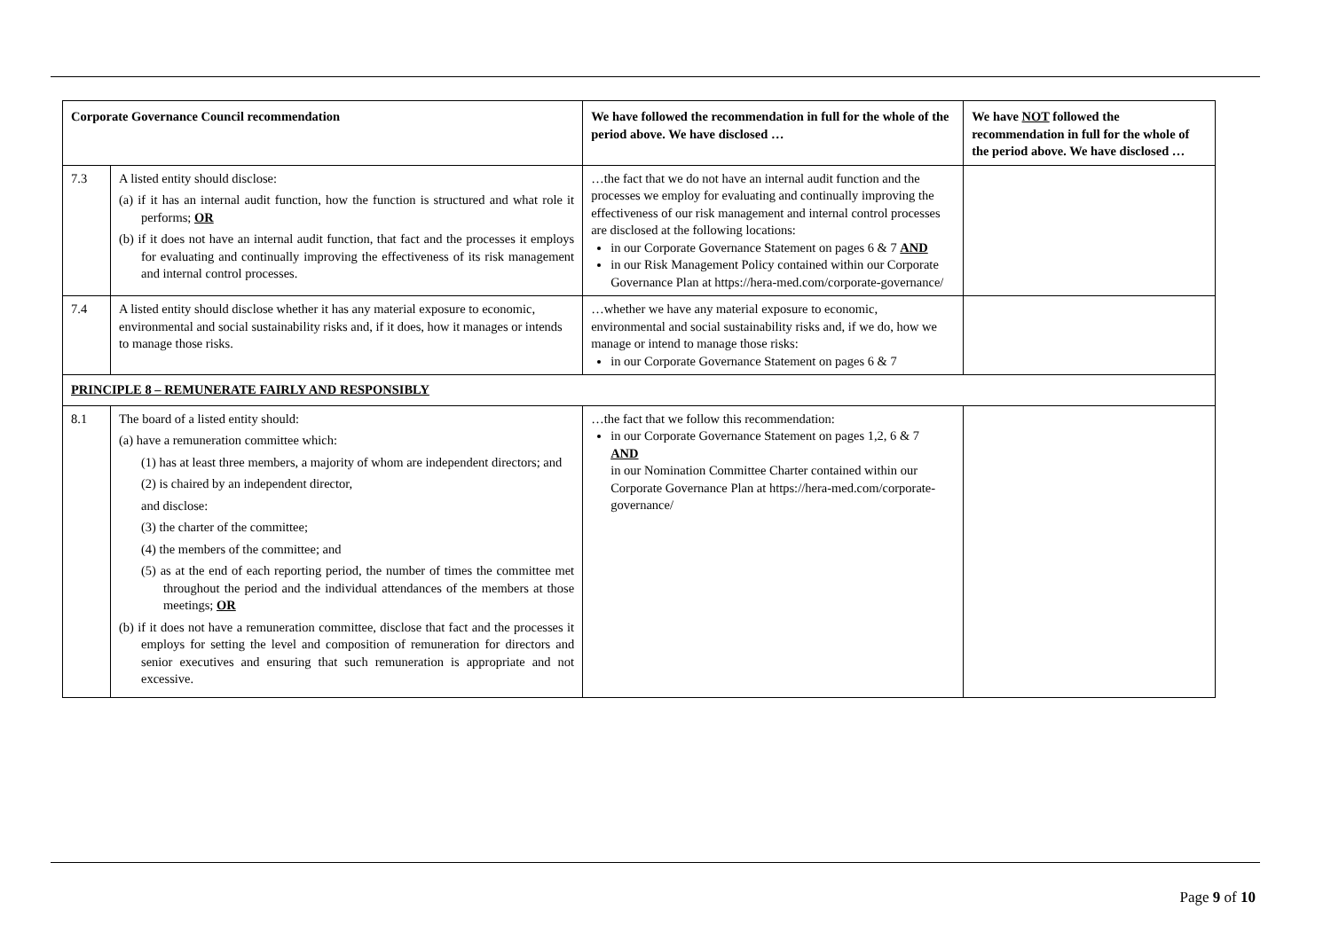| Corporate Governance Council recommendation | | We have followed the recommendation in full for the whole of the period above. We have disclosed … | We have NOT followed the recommendation in full for the whole of the period above. We have disclosed … |
| --- | --- | --- | --- |
| 7.3 | A listed entity should disclose: (a) if it has an internal audit function, how the function is structured and what role it performs; OR (b) if it does not have an internal audit function, that fact and the processes it employs for evaluating and continually improving the effectiveness of its risk management and internal control processes. | …the fact that we do not have an internal audit function and the processes we employ for evaluating and continually improving the effectiveness of our risk management and internal control processes are disclosed at the following locations: in our Corporate Governance Statement on pages 6 & 7 AND in our Risk Management Policy contained within our Corporate Governance Plan at https://hera-med.com/corporate-governance/ | |
| 7.4 | A listed entity should disclose whether it has any material exposure to economic, environmental and social sustainability risks and, if it does, how it manages or intends to manage those risks. | …whether we have any material exposure to economic, environmental and social sustainability risks and, if we do, how we manage or intend to manage those risks: in our Corporate Governance Statement on pages 6 & 7 | |
| PRINCIPLE 8 – REMUNERATE FAIRLY AND RESPONSIBLY | | | |
| 8.1 | The board of a listed entity should: (a) have a remuneration committee which: (1) has at least three members, a majority of whom are independent directors; and (2) is chaired by an independent director, and disclose: (3) the charter of the committee; (4) the members of the committee; and (5) as at the end of each reporting period, the number of times the committee met throughout the period and the individual attendances of the members at those meetings; OR (b) if it does not have a remuneration committee, disclose that fact and the processes it employs for setting the level and composition of remuneration for directors and senior executives and ensuring that such remuneration is appropriate and not excessive. | …the fact that we follow this recommendation: in our Corporate Governance Statement on pages 1,2, 6 & 7 AND in our Nomination Committee Charter contained within our Corporate Governance Plan at https://hera-med.com/corporate-governance/ | |
Page 9 of 10